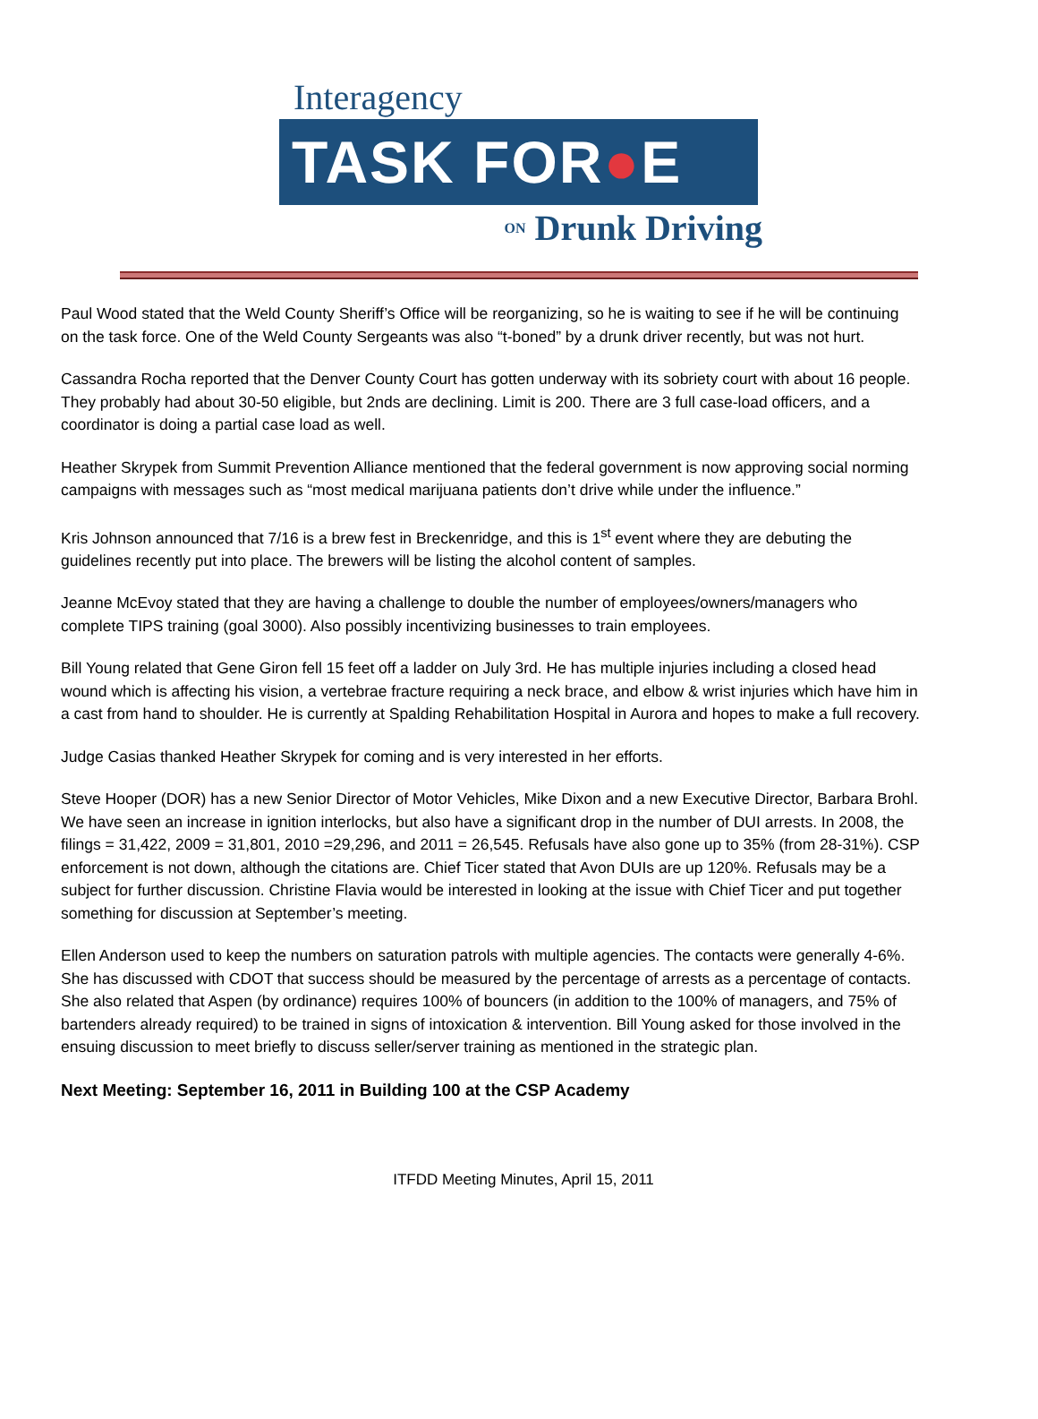Interagency
TASK FOR●E
ON Drunk Driving
Paul Wood stated that the Weld County Sheriff’s Office will be reorganizing, so he is waiting to see if he will be continuing on the task force. One of the Weld County Sergeants was also “t-boned” by a drunk driver recently, but was not hurt.
Cassandra Rocha reported that the Denver County Court has gotten underway with its sobriety court with about 16 people. They probably had about 30-50 eligible, but 2nds are declining. Limit is 200. There are 3 full case-load officers, and a coordinator is doing a partial case load as well.
Heather Skrypek from Summit Prevention Alliance mentioned that the federal government is now approving social norming campaigns with messages such as “most medical marijuana patients don’t drive while under the influence.”
Kris Johnson announced that 7/16 is a brew fest in Breckenridge, and this is 1<sup>st</sup> event where they are debuting the guidelines recently put into place. The brewers will be listing the alcohol content of samples.
Jeanne McEvoy stated that they are having a challenge to double the number of employees/owners/managers who complete TIPS training (goal 3000). Also possibly incentivizing businesses to train employees.
Bill Young related that Gene Giron fell 15 feet off a ladder on July 3rd. He has multiple injuries including a closed head wound which is affecting his vision, a vertebrae fracture requiring a neck brace, and elbow & wrist injuries which have him in a cast from hand to shoulder. He is currently at Spalding Rehabilitation Hospital in Aurora and hopes to make a full recovery.
Judge Casias thanked Heather Skrypek for coming and is very interested in her efforts.
Steve Hooper (DOR) has a new Senior Director of Motor Vehicles, Mike Dixon and a new Executive Director, Barbara Brohl. We have seen an increase in ignition interlocks, but also have a significant drop in the number of DUI arrests. In 2008, the filings = 31,422, 2009 = 31,801, 2010 =29,296, and 2011 = 26,545. Refusals have also gone up to 35% (from 28-31%). CSP enforcement is not down, although the citations are. Chief Ticer stated that Avon DUIs are up 120%. Refusals may be a subject for further discussion. Christine Flavia would be interested in looking at the issue with Chief Ticer and put together something for discussion at September’s meeting.
Ellen Anderson used to keep the numbers on saturation patrols with multiple agencies. The contacts were generally 4-6%. She has discussed with CDOT that success should be measured by the percentage of arrests as a percentage of contacts. She also related that Aspen (by ordinance) requires 100% of bouncers (in addition to the 100% of managers, and 75% of bartenders already required) to be trained in signs of intoxication & intervention. Bill Young asked for those involved in the ensuing discussion to meet briefly to discuss seller/server training as mentioned in the strategic plan.
Next Meeting: September 16, 2011 in Building 100 at the CSP Academy
ITFDD Meeting Minutes, April 15, 2011